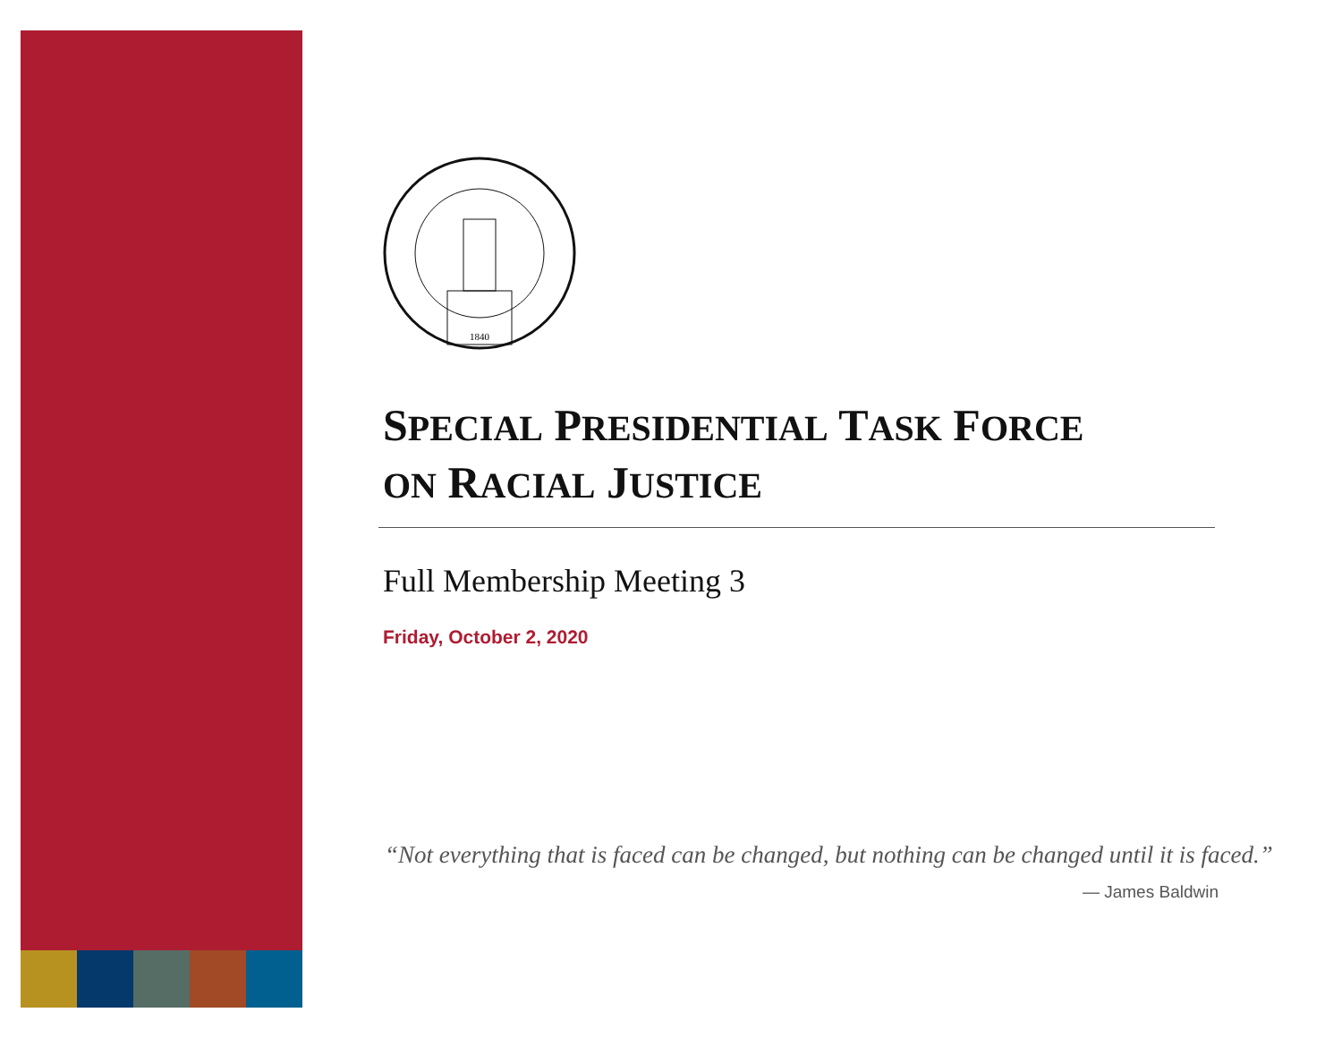1840
SPECIAL PRESIDENTIAL TASK FORCE
ON RACIAL JUSTICE
Full Membership Meeting 3
Friday, October 2, 2020
“Not everything that is faced can be changed, but nothing can be changed until it is faced.”
— James Baldwin